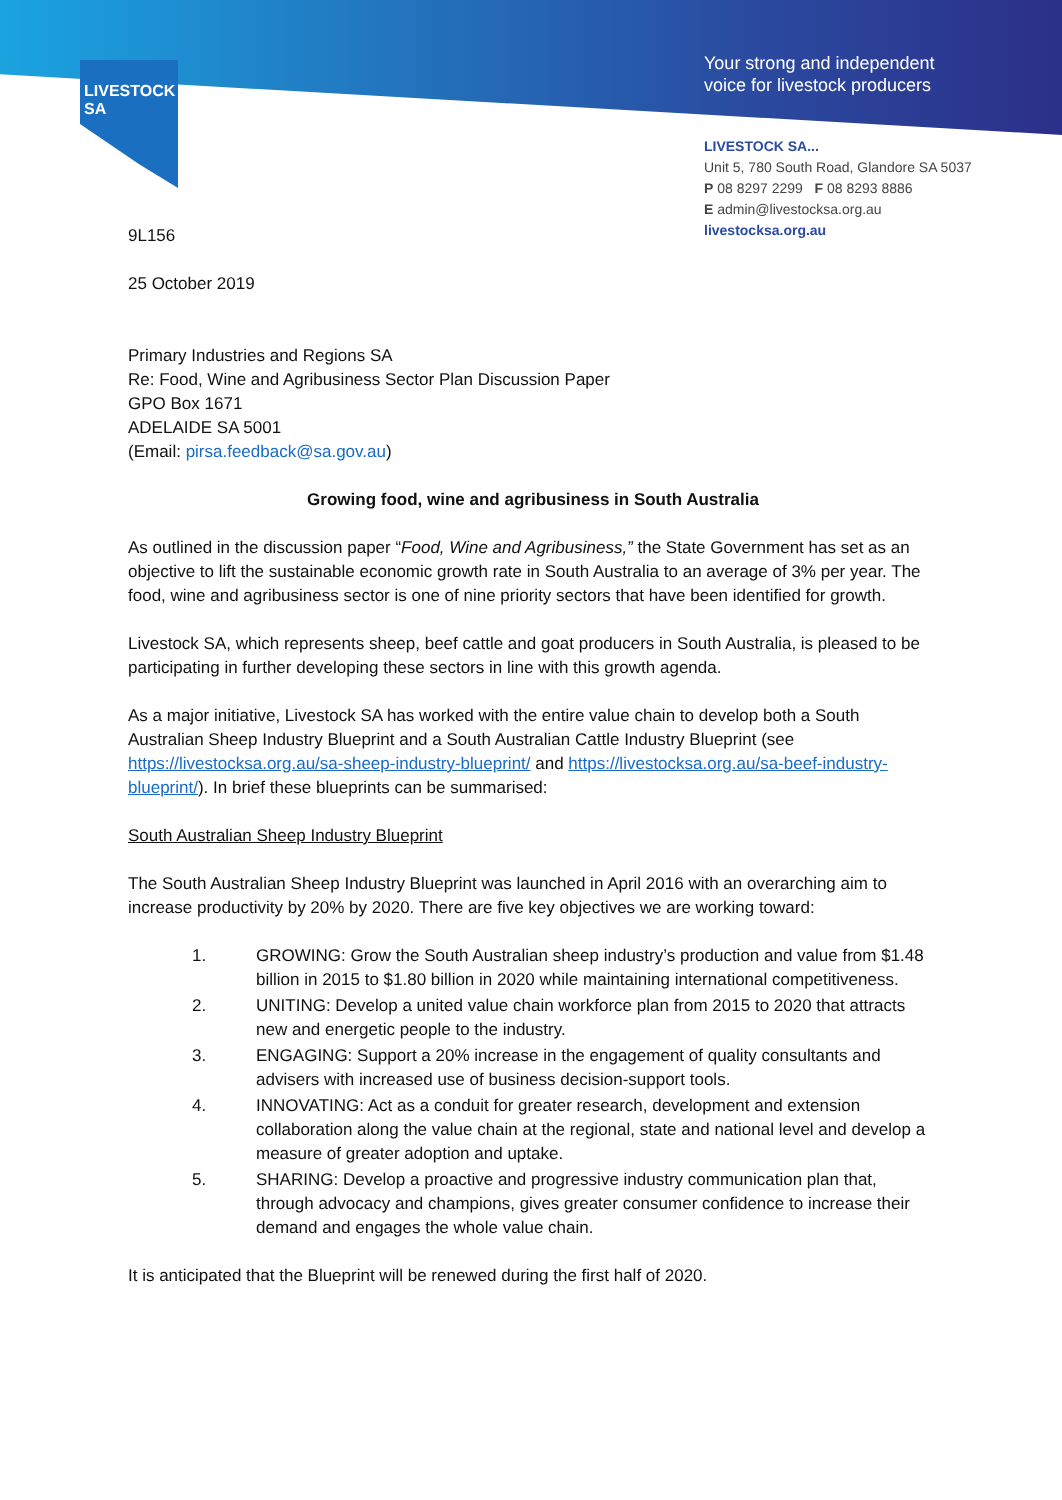LIVESTOCK
SA
Your strong and independent
voice for livestock producers
LIVESTOCK SA...
Unit 5, 780 South Road, Glandore SA 5037
P 08 8297 2299 F 08 8293 8886
E admin@livestocksa.org.au
livestocksa.org.au
9L156
25 October 2019
Primary Industries and Regions SA
Re: Food, Wine and Agribusiness Sector Plan Discussion Paper
GPO Box 1671
ADELAIDE SA 5001
(Email: pirsa.feedback@sa.gov.au)
Growing food, wine and agribusiness in South Australia
As outlined in the discussion paper “Food, Wine and Agribusiness,” the State Government has set as an objective to lift the sustainable economic growth rate in South Australia to an average of 3% per year. The food, wine and agribusiness sector is one of nine priority sectors that have been identified for growth.
Livestock SA, which represents sheep, beef cattle and goat producers in South Australia, is pleased to be participating in further developing these sectors in line with this growth agenda.
As a major initiative, Livestock SA has worked with the entire value chain to develop both a South Australian Sheep Industry Blueprint and a South Australian Cattle Industry Blueprint (see https://livestocksa.org.au/sa-sheep-industry-blueprint/ and https://livestocksa.org.au/sa-beef-industry-blueprint/). In brief these blueprints can be summarised:
South Australian Sheep Industry Blueprint
The South Australian Sheep Industry Blueprint was launched in April 2016 with an overarching aim to increase productivity by 20% by 2020. There are five key objectives we are working toward:
1. GROWING: Grow the South Australian sheep industry’s production and value from $1.48 billion in 2015 to $1.80 billion in 2020 while maintaining international competitiveness.
2. UNITING: Develop a united value chain workforce plan from 2015 to 2020 that attracts new and energetic people to the industry.
3. ENGAGING: Support a 20% increase in the engagement of quality consultants and advisers with increased use of business decision-support tools.
4. INNOVATING: Act as a conduit for greater research, development and extension collaboration along the value chain at the regional, state and national level and develop a measure of greater adoption and uptake.
5. SHARING: Develop a proactive and progressive industry communication plan that, through advocacy and champions, gives greater consumer confidence to increase their demand and engages the whole value chain.
It is anticipated that the Blueprint will be renewed during the first half of 2020.